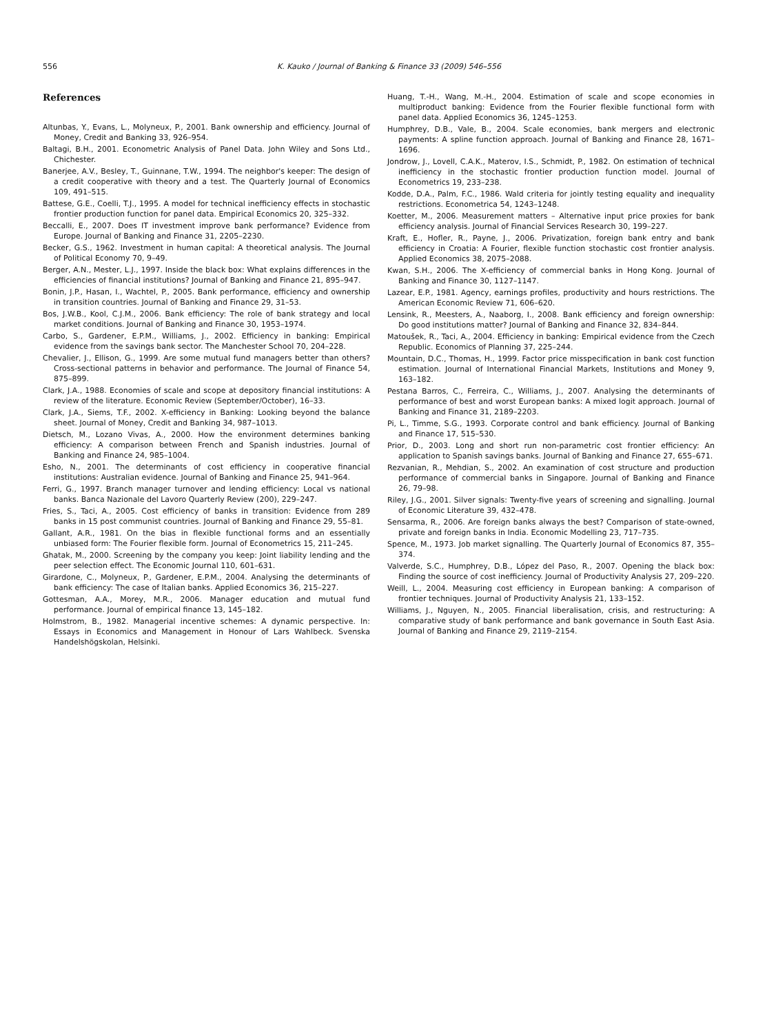556 K. Kauko / Journal of Banking & Finance 33 (2009) 546–556
References
Altunbas, Y., Evans, L., Molyneux, P., 2001. Bank ownership and efficiency. Journal of Money, Credit and Banking 33, 926–954.
Baltagi, B.H., 2001. Econometric Analysis of Panel Data. John Wiley and Sons Ltd., Chichester.
Banerjee, A.V., Besley, T., Guinnane, T.W., 1994. The neighbor's keeper: The design of a credit cooperative with theory and a test. The Quarterly Journal of Economics 109, 491–515.
Battese, G.E., Coelli, T.J., 1995. A model for technical inefficiency effects in stochastic frontier production function for panel data. Empirical Economics 20, 325–332.
Beccalli, E., 2007. Does IT investment improve bank performance? Evidence from Europe. Journal of Banking and Finance 31, 2205–2230.
Becker, G.S., 1962. Investment in human capital: A theoretical analysis. The Journal of Political Economy 70, 9–49.
Berger, A.N., Mester, L.J., 1997. Inside the black box: What explains differences in the efficiencies of financial institutions? Journal of Banking and Finance 21, 895–947.
Bonin, J.P., Hasan, I., Wachtel, P., 2005. Bank performance, efficiency and ownership in transition countries. Journal of Banking and Finance 29, 31–53.
Bos, J.W.B., Kool, C.J.M., 2006. Bank efficiency: The role of bank strategy and local market conditions. Journal of Banking and Finance 30, 1953–1974.
Carbo, S., Gardener, E.P.M., Williams, J., 2002. Efficiency in banking: Empirical evidence from the savings bank sector. The Manchester School 70, 204–228.
Chevalier, J., Ellison, G., 1999. Are some mutual fund managers better than others? Cross-sectional patterns in behavior and performance. The Journal of Finance 54, 875–899.
Clark, J.A., 1988. Economies of scale and scope at depository financial institutions: A review of the literature. Economic Review (September/October), 16–33.
Clark, J.A., Siems, T.F., 2002. X-efficiency in Banking: Looking beyond the balance sheet. Journal of Money, Credit and Banking 34, 987–1013.
Dietsch, M., Lozano Vivas, A., 2000. How the environment determines banking efficiency: A comparison between French and Spanish industries. Journal of Banking and Finance 24, 985–1004.
Esho, N., 2001. The determinants of cost efficiency in cooperative financial institutions: Australian evidence. Journal of Banking and Finance 25, 941–964.
Ferri, G., 1997. Branch manager turnover and lending efficiency: Local vs national banks. Banca Nazionale del Lavoro Quarterly Review (200), 229–247.
Fries, S., Taci, A., 2005. Cost efficiency of banks in transition: Evidence from 289 banks in 15 post communist countries. Journal of Banking and Finance 29, 55–81.
Gallant, A.R., 1981. On the bias in flexible functional forms and an essentially unbiased form: The Fourier flexible form. Journal of Econometrics 15, 211–245.
Ghatak, M., 2000. Screening by the company you keep: Joint liability lending and the peer selection effect. The Economic Journal 110, 601–631.
Girardone, C., Molyneux, P., Gardener, E.P.M., 2004. Analysing the determinants of bank efficiency: The case of Italian banks. Applied Economics 36, 215–227.
Gottesman, A.A., Morey, M.R., 2006. Manager education and mutual fund performance. Journal of empirical finance 13, 145–182.
Holmstrom, B., 1982. Managerial incentive schemes: A dynamic perspective. In: Essays in Economics and Management in Honour of Lars Wahlbeck. Svenska Handelshögskolan, Helsinki.
Huang, T.-H., Wang, M.-H., 2004. Estimation of scale and scope economies in multiproduct banking: Evidence from the Fourier flexible functional form with panel data. Applied Economics 36, 1245–1253.
Humphrey, D.B., Vale, B., 2004. Scale economies, bank mergers and electronic payments: A spline function approach. Journal of Banking and Finance 28, 1671–1696.
Jondrow, J., Lovell, C.A.K., Materov, I.S., Schmidt, P., 1982. On estimation of technical inefficiency in the stochastic frontier production function model. Journal of Econometrics 19, 233–238.
Kodde, D.A., Palm, F.C., 1986. Wald criteria for jointly testing equality and inequality restrictions. Econometrica 54, 1243–1248.
Koetter, M., 2006. Measurement matters – Alternative input price proxies for bank efficiency analysis. Journal of Financial Services Research 30, 199–227.
Kraft, E., Hofler, R., Payne, J., 2006. Privatization, foreign bank entry and bank efficiency in Croatia: A Fourier, flexible function stochastic cost frontier analysis. Applied Economics 38, 2075–2088.
Kwan, S.H., 2006. The X-efficiency of commercial banks in Hong Kong. Journal of Banking and Finance 30, 1127–1147.
Lazear, E.P., 1981. Agency, earnings profiles, productivity and hours restrictions. The American Economic Review 71, 606–620.
Lensink, R., Meesters, A., Naaborg, I., 2008. Bank efficiency and foreign ownership: Do good institutions matter? Journal of Banking and Finance 32, 834–844.
Matoušek, R., Taci, A., 2004. Efficiency in banking: Empirical evidence from the Czech Republic. Economics of Planning 37, 225–244.
Mountain, D.C., Thomas, H., 1999. Factor price misspecification in bank cost function estimation. Journal of International Financial Markets, Institutions and Money 9, 163–182.
Pestana Barros, C., Ferreira, C., Williams, J., 2007. Analysing the determinants of performance of best and worst European banks: A mixed logit approach. Journal of Banking and Finance 31, 2189–2203.
Pi, L., Timme, S.G., 1993. Corporate control and bank efficiency. Journal of Banking and Finance 17, 515–530.
Prior, D., 2003. Long and short run non-parametric cost frontier efficiency: An application to Spanish savings banks. Journal of Banking and Finance 27, 655–671.
Rezvanian, R., Mehdian, S., 2002. An examination of cost structure and production performance of commercial banks in Singapore. Journal of Banking and Finance 26, 79–98.
Riley, J.G., 2001. Silver signals: Twenty-five years of screening and signalling. Journal of Economic Literature 39, 432–478.
Sensarma, R., 2006. Are foreign banks always the best? Comparison of state-owned, private and foreign banks in India. Economic Modelling 23, 717–735.
Spence, M., 1973. Job market signalling. The Quarterly Journal of Economics 87, 355–374.
Valverde, S.C., Humphrey, D.B., López del Paso, R., 2007. Opening the black box: Finding the source of cost inefficiency. Journal of Productivity Analysis 27, 209–220.
Weill, L., 2004. Measuring cost efficiency in European banking: A comparison of frontier techniques. Journal of Productivity Analysis 21, 133–152.
Williams, J., Nguyen, N., 2005. Financial liberalisation, crisis, and restructuring: A comparative study of bank performance and bank governance in South East Asia. Journal of Banking and Finance 29, 2119–2154.